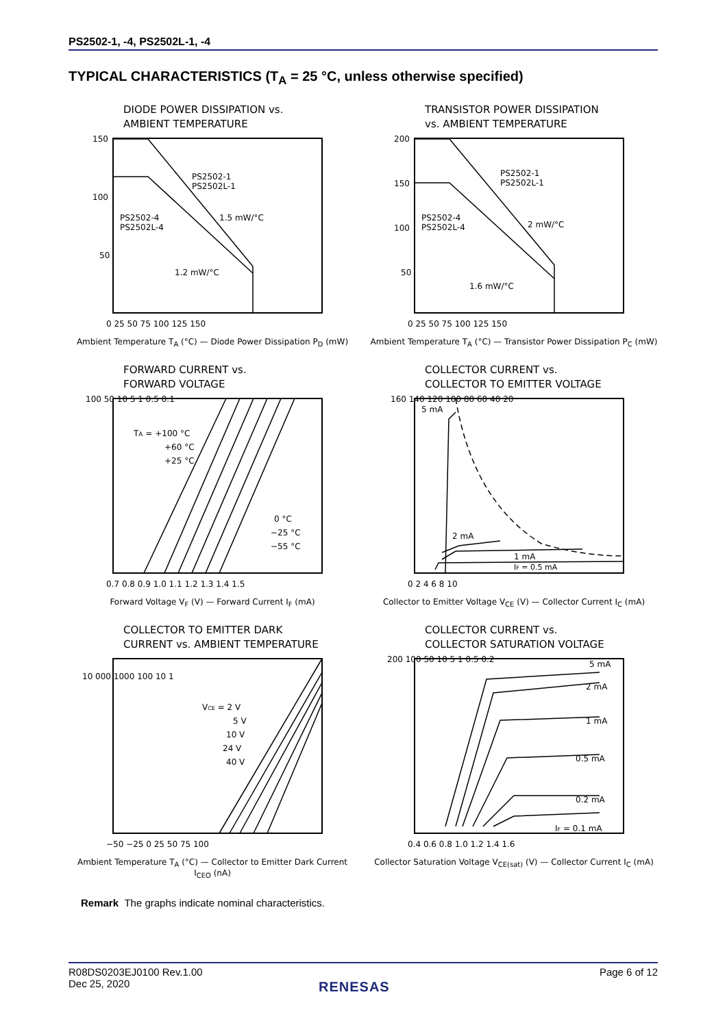PS2502-1, -4, PS2502L-1, -4
TYPICAL CHARACTERISTICS (T<sub>A</sub> = 25 °C, unless otherwise specified)
DIODE POWER DISSIPATION vs.
AMBIENT TEMPERATURE
PS2502-1
PS2502L-1
PS2502-4
PS2502L-4
1.5 mW/°C
1.2 mW/°C
150
100
50
0 25 50 75 100 125 150
Ambient Temperature T<sub>A</sub> (°C) — Diode Power Dissipation P<sub>D</sub> (mW)
TRANSISTOR POWER DISSIPATION
vs. AMBIENT TEMPERATURE
PS2502-1
PS2502L-1
PS2502-4
PS2502L-4
2 mW/°C
1.6 mW/°C
200
150
100
50
0 25 50 75 100 125 150
Ambient Temperature T<sub>A</sub> (°C) — Transistor Power Dissipation P<sub>C</sub> (mW)
FORWARD CURRENT vs.
FORWARD VOLTAGE
TA = +100 °C
+60 °C
+25 °C
0 °C
−25 °C
−55 °C
100 50 10 5 1 0.5 0.1
0.7 0.8 0.9 1.0 1.1 1.2 1.3 1.4 1.5
Forward Voltage V<sub>F</sub> (V) — Forward Current I<sub>F</sub> (mA)
COLLECTOR CURRENT vs.
COLLECTOR TO EMITTER VOLTAGE
5 mA
2 mA
1 mA
IF = 0.5 mA
160 140 120 100 80 60 40 20
0 2 4 6 8 10
Collector to Emitter Voltage V<sub>CE</sub> (V) — Collector Current I<sub>C</sub> (mA)
COLLECTOR TO EMITTER DARK
CURRENT vs. AMBIENT TEMPERATURE
VCE = 2 V
5 V
10 V
24 V
40 V
10 000 1000 100 10 1
−50 −25 0 25 50 75 100
Ambient Temperature T<sub>A</sub> (°C) — Collector to Emitter Dark Current I<sub>CEO</sub> (nA)
COLLECTOR CURRENT vs.
COLLECTOR SATURATION VOLTAGE
5 mA
2 mA
1 mA
0.5 mA
0.2 mA
IF = 0.1 mA
200 100 50 10 5 1 0.5 0.2
0.4 0.6 0.8 1.0 1.2 1.4 1.6
Collector Saturation Voltage V<sub>CE(sat)</sub> (V) — Collector Current I<sub>C</sub> (mA)
Remark The graphs indicate nominal characteristics.
R08DS0203EJ0100 Rev.1.00
Dec 25, 2020
Page 6 of 12
RENESAS